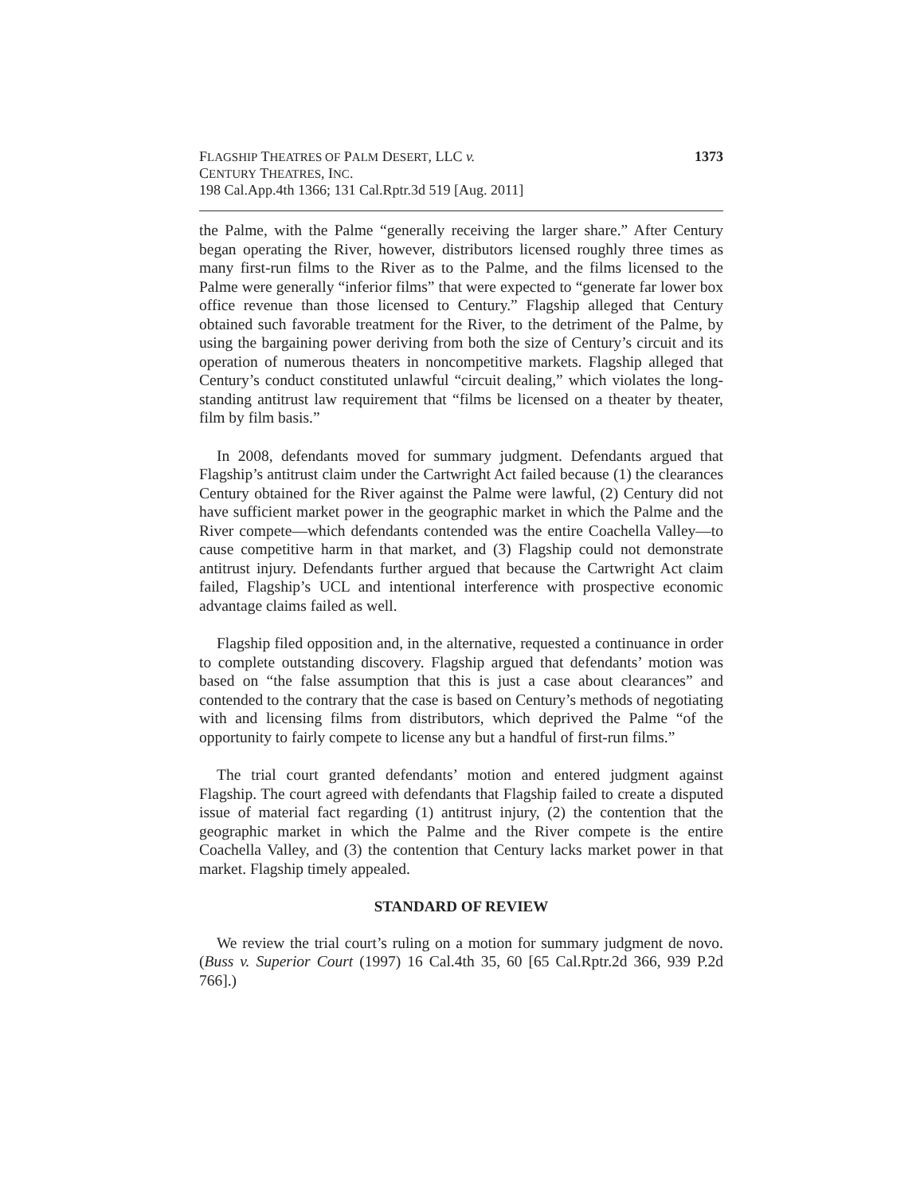FLAGSHIP THEATRES OF PALM DESERT, LLC v.
CENTURY THEATRES, INC.
198 Cal.App.4th 1366; 131 Cal.Rptr.3d 519 [Aug. 2011]
1373
the Palme, with the Palme “generally receiving the larger share.” After Century began operating the River, however, distributors licensed roughly three times as many first-run films to the River as to the Palme, and the films licensed to the Palme were generally “inferior films” that were expected to “generate far lower box office revenue than those licensed to Century.” Flagship alleged that Century obtained such favorable treatment for the River, to the detriment of the Palme, by using the bargaining power deriving from both the size of Century’s circuit and its operation of numerous theaters in noncompetitive markets. Flagship alleged that Century’s conduct constituted unlawful “circuit dealing,” which violates the long-standing antitrust law requirement that “films be licensed on a theater by theater, film by film basis.”
In 2008, defendants moved for summary judgment. Defendants argued that Flagship’s antitrust claim under the Cartwright Act failed because (1) the clearances Century obtained for the River against the Palme were lawful, (2) Century did not have sufficient market power in the geographic market in which the Palme and the River compete—which defendants contended was the entire Coachella Valley—to cause competitive harm in that market, and (3) Flagship could not demonstrate antitrust injury. Defendants further argued that because the Cartwright Act claim failed, Flagship’s UCL and intentional interference with prospective economic advantage claims failed as well.
Flagship filed opposition and, in the alternative, requested a continuance in order to complete outstanding discovery. Flagship argued that defendants’ motion was based on “the false assumption that this is just a case about clearances” and contended to the contrary that the case is based on Century’s methods of negotiating with and licensing films from distributors, which deprived the Palme “of the opportunity to fairly compete to license any but a handful of first-run films.”
The trial court granted defendants’ motion and entered judgment against Flagship. The court agreed with defendants that Flagship failed to create a disputed issue of material fact regarding (1) antitrust injury, (2) the contention that the geographic market in which the Palme and the River compete is the entire Coachella Valley, and (3) the contention that Century lacks market power in that market. Flagship timely appealed.
STANDARD OF REVIEW
We review the trial court’s ruling on a motion for summary judgment de novo. (Buss v. Superior Court (1997) 16 Cal.4th 35, 60 [65 Cal.Rptr.2d 366, 939 P.2d 766].)